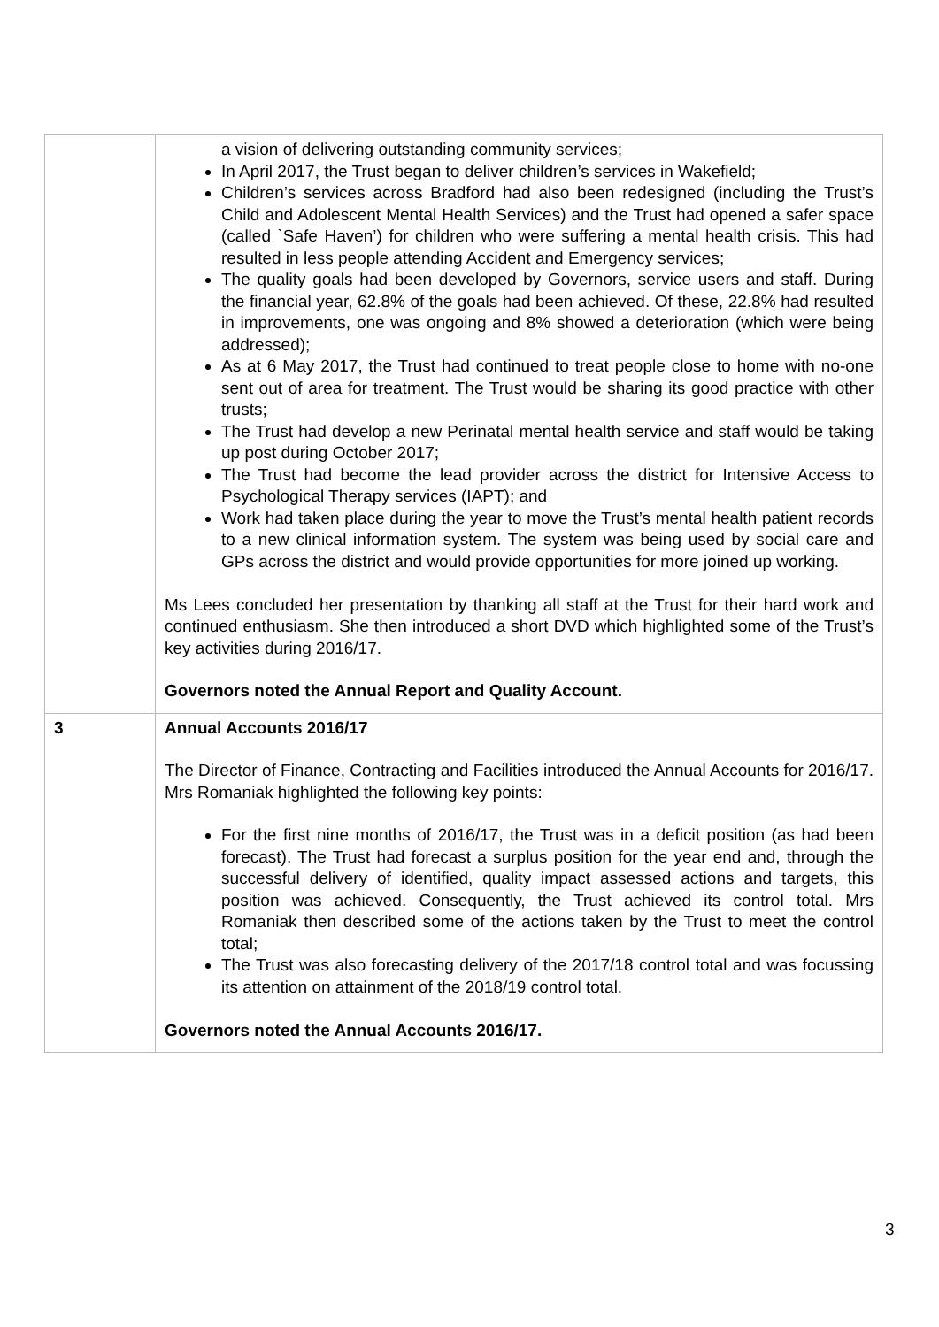| | a vision of delivering outstanding community services; In April 2017, the Trust began to deliver children’s services in Wakefield; Children’s services across Bradford had also been redesigned (including the Trust’s Child and Adolescent Mental Health Services) and the Trust had opened a safer space (called `Safe Haven’) for children who were suffering a mental health crisis. This had resulted in less people attending Accident and Emergency services; The quality goals had been developed by Governors, service users and staff. During the financial year, 62.8% of the goals had been achieved. Of these, 22.8% had resulted in improvements, one was ongoing and 8% showed a deterioration (which were being addressed); As at 6 May 2017, the Trust had continued to treat people close to home with no-one sent out of area for treatment. The Trust would be sharing its good practice with other trusts; The Trust had develop a new Perinatal mental health service and staff would be taking up post during October 2017; The Trust had become the lead provider across the district for Intensive Access to Psychological Therapy services (IAPT); and Work had taken place during the year to move the Trust’s mental health patient records to a new clinical information system. The system was being used by social care and GPs across the district and would provide opportunities for more joined up working. Ms Lees concluded her presentation by thanking all staff at the Trust for their hard work and continued enthusiasm. She then introduced a short DVD which highlighted some of the Trust’s key activities during 2016/17. Governors noted the Annual Report and Quality Account. |
| 3 | Annual Accounts 2016/17 The Director of Finance, Contracting and Facilities introduced the Annual Accounts for 2016/17. Mrs Romaniak highlighted the following key points: For the first nine months of 2016/17, the Trust was in a deficit position (as had been forecast). The Trust had forecast a surplus position for the year end and, through the successful delivery of identified, quality impact assessed actions and targets, this position was achieved. Consequently, the Trust achieved its control total. Mrs Romaniak then described some of the actions taken by the Trust to meet the control total; The Trust was also forecasting delivery of the 2017/18 control total and was focussing its attention on attainment of the 2018/19 control total. Governors noted the Annual Accounts 2016/17. |
3